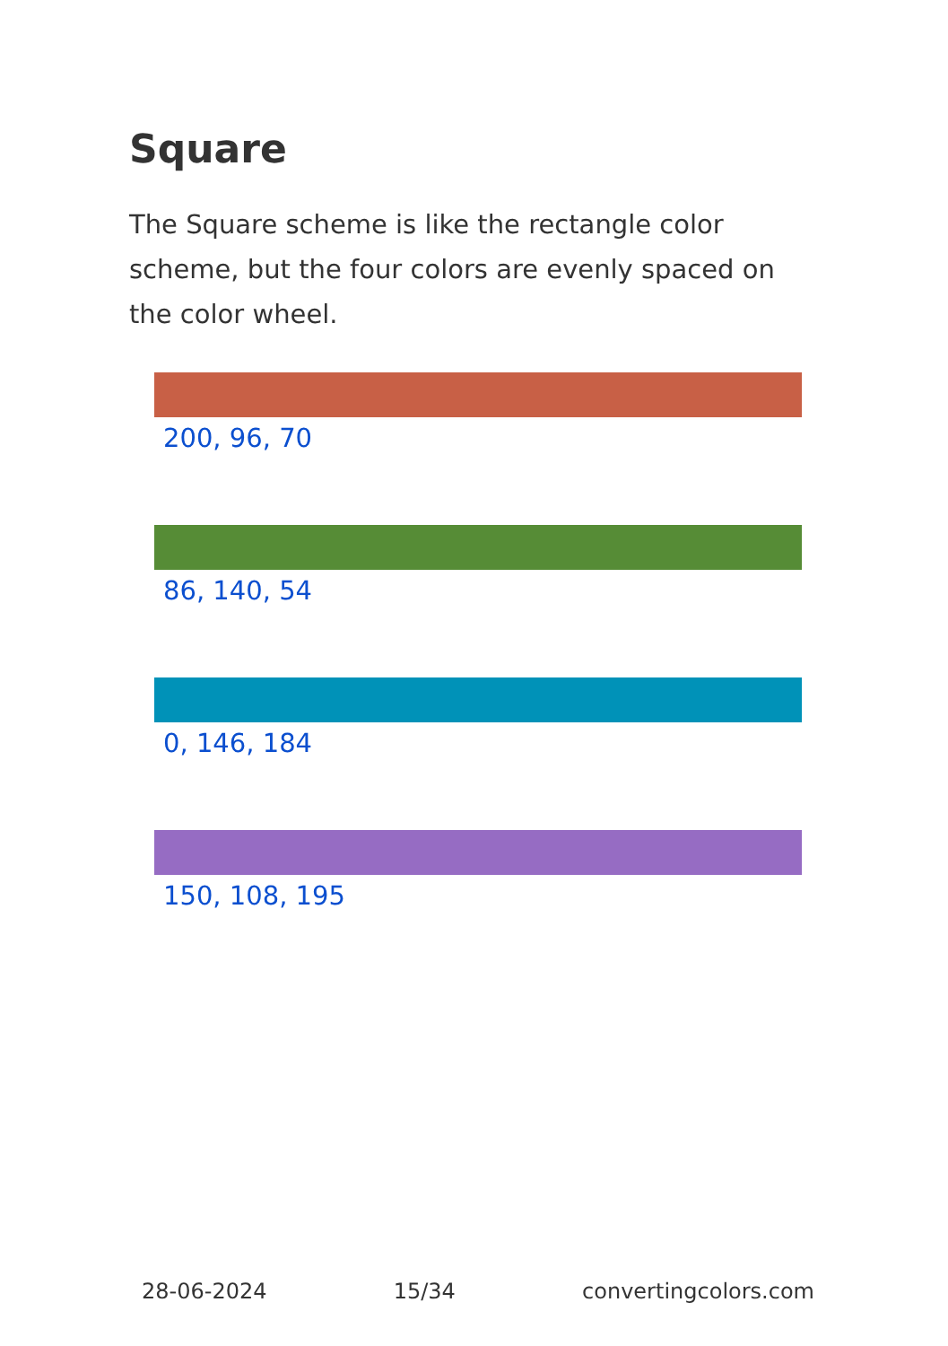Square
The Square scheme is like the rectangle color scheme, but the four colors are evenly spaced on the color wheel.
200, 96, 70
86, 140, 54
0, 146, 184
150, 108, 195
28-06-2024 15/34 convertingcolors.com